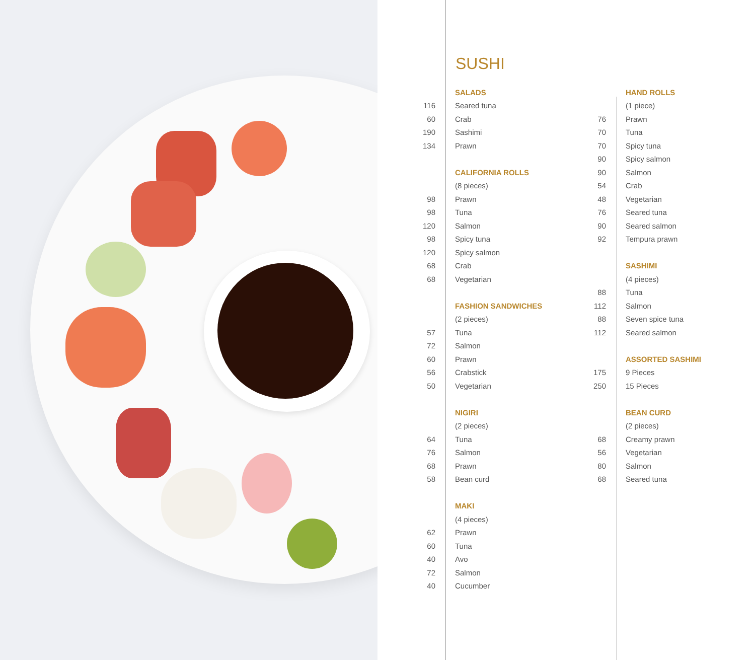SUSHI
| | SALADS | | HAND ROLLS |
| 116 | Seared tuna | | (1 piece) |
| 60 | Crab | 76 | Prawn |
| 190 | Sashimi | 70 | Tuna |
| 134 | Prawn | 70 | Spicy tuna |
| | | 90 | Spicy salmon |
| | CALIFORNIA ROLLS | 90 | Salmon |
| | (8 pieces) | 54 | Crab |
| 98 | Prawn | 48 | Vegetarian |
| 98 | Tuna | 76 | Seared tuna |
| 120 | Salmon | 90 | Seared salmon |
| 98 | Spicy tuna | 92 | Tempura prawn |
| 120 | Spicy salmon | | |
| 68 | Crab | | SASHIMI |
| 68 | Vegetarian | | (4 pieces) |
| | | 88 | Tuna |
| | FASHION SANDWICHES | 112 | Salmon |
| | (2 pieces) | 88 | Seven spice tuna |
| 57 | Tuna | 112 | Seared salmon |
| 72 | Salmon | | |
| 60 | Prawn | | ASSORTED SASHIMI |
| 56 | Crabstick | 175 | 9 Pieces |
| 50 | Vegetarian | 250 | 15 Pieces |
| | NIGIRI | | BEAN CURD |
| | (2 pieces) | | (2 pieces) |
| 64 | Tuna | 68 | Creamy prawn |
| 76 | Salmon | 56 | Vegetarian |
| 68 | Prawn | 80 | Salmon |
| 58 | Bean curd | 68 | Seared tuna |
| | MAKI | | |
| | (4 pieces) | | |
| 62 | Prawn | | |
| 60 | Tuna | | |
| 40 | Avo | | |
| 72 | Salmon | | |
| 40 | Cucumber | | |